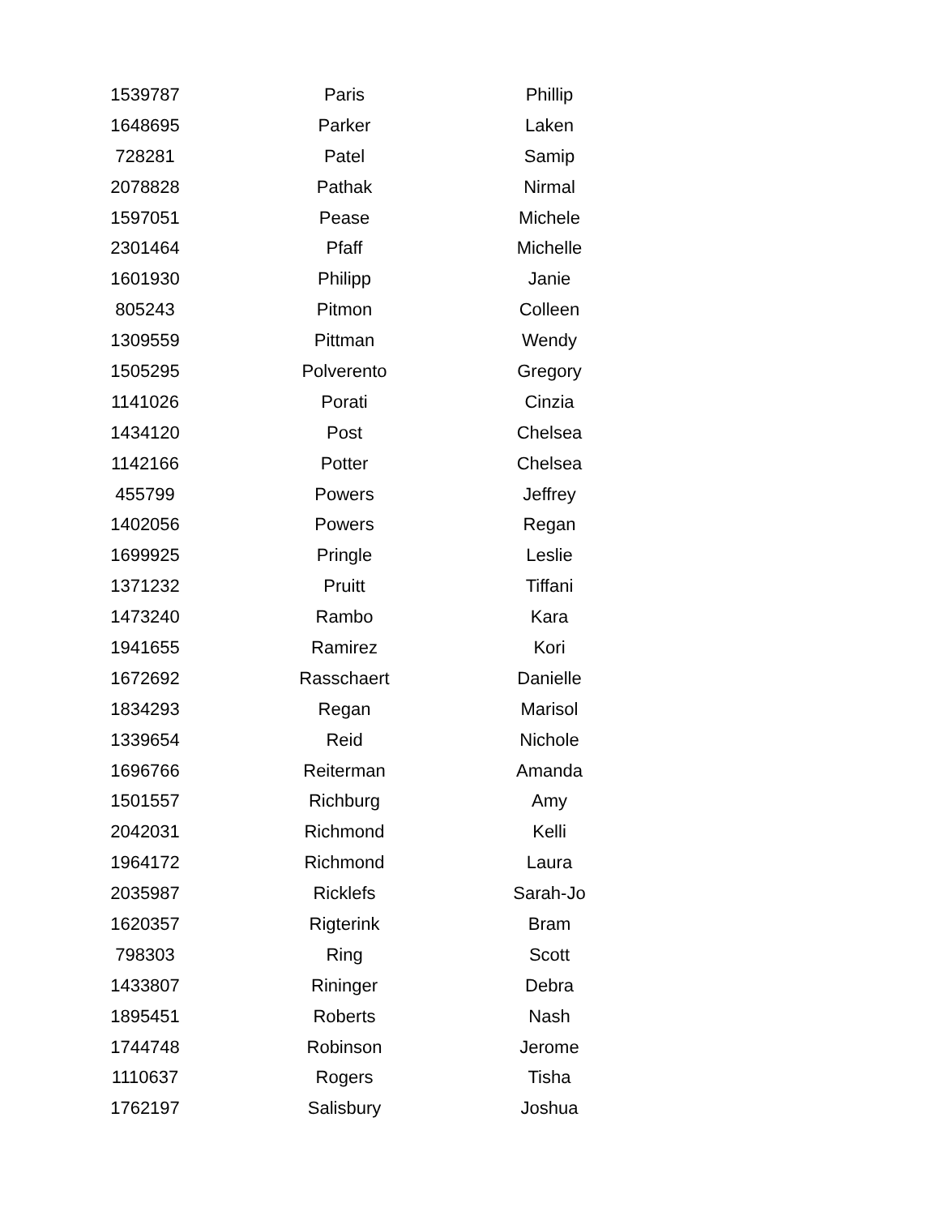| 1539787 | Paris | Phillip |
| 1648695 | Parker | Laken |
| 728281 | Patel | Samip |
| 2078828 | Pathak | Nirmal |
| 1597051 | Pease | Michele |
| 2301464 | Pfaff | Michelle |
| 1601930 | Philipp | Janie |
| 805243 | Pitmon | Colleen |
| 1309559 | Pittman | Wendy |
| 1505295 | Polverento | Gregory |
| 1141026 | Porati | Cinzia |
| 1434120 | Post | Chelsea |
| 1142166 | Potter | Chelsea |
| 455799 | Powers | Jeffrey |
| 1402056 | Powers | Regan |
| 1699925 | Pringle | Leslie |
| 1371232 | Pruitt | Tiffani |
| 1473240 | Rambo | Kara |
| 1941655 | Ramirez | Kori |
| 1672692 | Rasschaert | Danielle |
| 1834293 | Regan | Marisol |
| 1339654 | Reid | Nichole |
| 1696766 | Reiterman | Amanda |
| 1501557 | Richburg | Amy |
| 2042031 | Richmond | Kelli |
| 1964172 | Richmond | Laura |
| 2035987 | Ricklefs | Sarah-Jo |
| 1620357 | Rigterink | Bram |
| 798303 | Ring | Scott |
| 1433807 | Rininger | Debra |
| 1895451 | Roberts | Nash |
| 1744748 | Robinson | Jerome |
| 1110637 | Rogers | Tisha |
| 1762197 | Salisbury | Joshua |